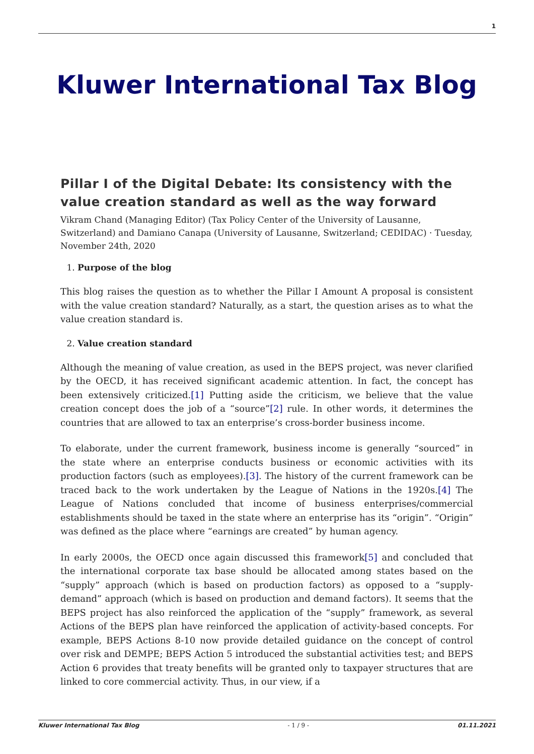1
Kluwer International Tax Blog
Pillar I of the Digital Debate: Its consistency with the value creation standard as well as the way forward
Vikram Chand (Managing Editor) (Tax Policy Center of the University of Lausanne, Switzerland) and Damiano Canapa (University of Lausanne, Switzerland; CEDIDAC) · Tuesday, November 24th, 2020
1. Purpose of the blog
This blog raises the question as to whether the Pillar I Amount A proposal is consistent with the value creation standard? Naturally, as a start, the question arises as to what the value creation standard is.
2. Value creation standard
Although the meaning of value creation, as used in the BEPS project, was never clarified by the OECD, it has received significant academic attention. In fact, the concept has been extensively criticized.[1] Putting aside the criticism, we believe that the value creation concept does the job of a “source”[2] rule. In other words, it determines the countries that are allowed to tax an enterprise’s cross-border business income.
To elaborate, under the current framework, business income is generally “sourced” in the state where an enterprise conducts business or economic activities with its production factors (such as employees).[3]. The history of the current framework can be traced back to the work undertaken by the League of Nations in the 1920s.[4] The League of Nations concluded that income of business enterprises/commercial establishments should be taxed in the state where an enterprise has its “origin”. “Origin” was defined as the place where “earnings are created” by human agency.
In early 2000s, the OECD once again discussed this framework[5] and concluded that the international corporate tax base should be allocated among states based on the “supply” approach (which is based on production factors) as opposed to a “supply-demand” approach (which is based on production and demand factors). It seems that the BEPS project has also reinforced the application of the “supply” framework, as several Actions of the BEPS plan have reinforced the application of activity-based concepts. For example, BEPS Actions 8-10 now provide detailed guidance on the concept of control over risk and DEMPE; BEPS Action 5 introduced the substantial activities test; and BEPS Action 6 provides that treaty benefits will be granted only to taxpayer structures that are linked to core commercial activity. Thus, in our view, if a
Kluwer International Tax Blog - 1 / 9 - 01.11.2021